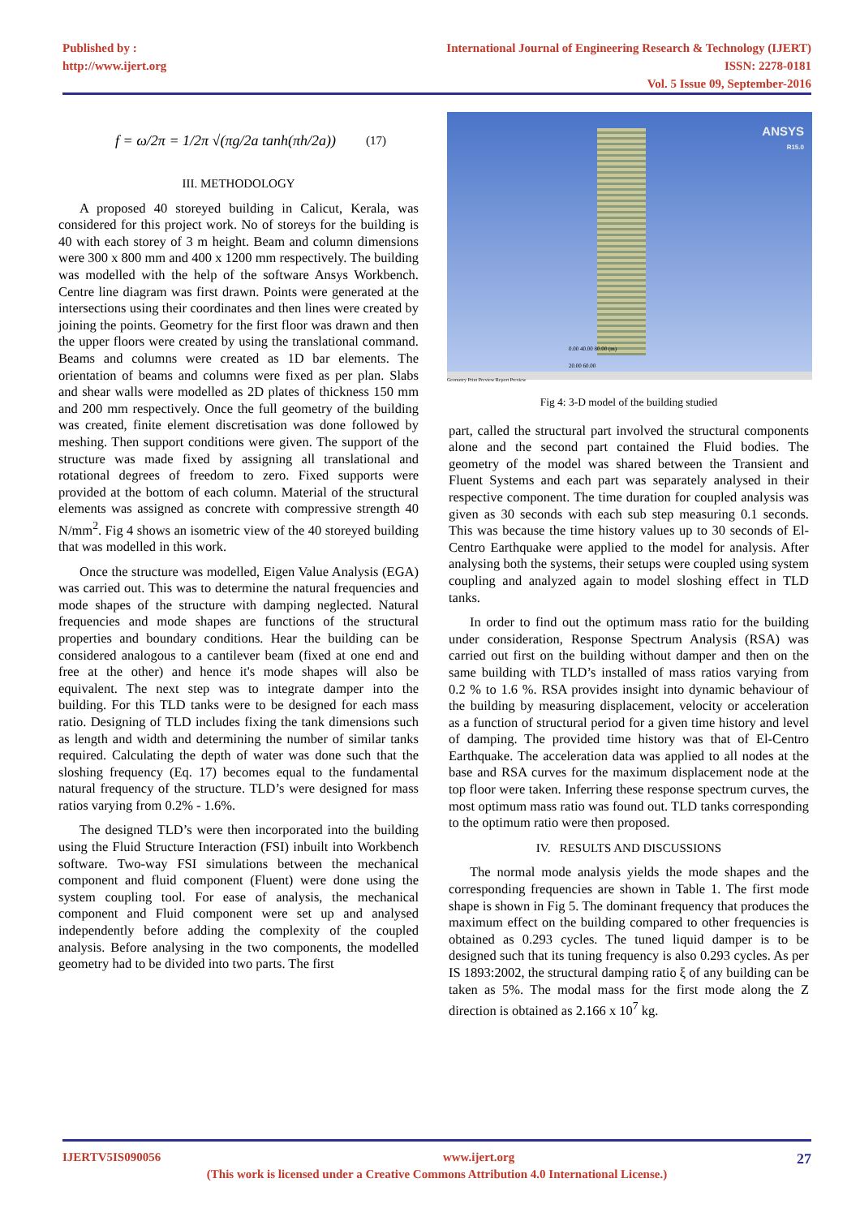Published by :
http://www.ijert.org
International Journal of Engineering Research & Technology (IJERT)
ISSN: 2278-0181
Vol. 5 Issue 09, September-2016
f = ω/2π = 1/2π √(πg/2a tanh(πh/2a)) (17)
III. METHODOLOGY
A proposed 40 storeyed building in Calicut, Kerala, was considered for this project work. No of storeys for the building is 40 with each storey of 3 m height. Beam and column dimensions were 300 x 800 mm and 400 x 1200 mm respectively. The building was modelled with the help of the software Ansys Workbench. Centre line diagram was first drawn. Points were generated at the intersections using their coordinates and then lines were created by joining the points. Geometry for the first floor was drawn and then the upper floors were created by using the translational command. Beams and columns were created as 1D bar elements. The orientation of beams and columns were fixed as per plan. Slabs and shear walls were modelled as 2D plates of thickness 150 mm and 200 mm respectively. Once the full geometry of the building was created, finite element discretisation was done followed by meshing. Then support conditions were given. The support of the structure was made fixed by assigning all translational and rotational degrees of freedom to zero. Fixed supports were provided at the bottom of each column. Material of the structural elements was assigned as concrete with compressive strength 40 N/mm<sup>2</sup>. Fig 4 shows an isometric view of the 40 storeyed building that was modelled in this work.
Once the structure was modelled, Eigen Value Analysis (EGA) was carried out. This was to determine the natural frequencies and mode shapes of the structure with damping neglected. Natural frequencies and mode shapes are functions of the structural properties and boundary conditions. Hear the building can be considered analogous to a cantilever beam (fixed at one end and free at the other) and hence it's mode shapes will also be equivalent. The next step was to integrate damper into the building. For this TLD tanks were to be designed for each mass ratio. Designing of TLD includes fixing the tank dimensions such as length and width and determining the number of similar tanks required. Calculating the depth of water was done such that the sloshing frequency (Eq. 17) becomes equal to the fundamental natural frequency of the structure. TLD’s were designed for mass ratios varying from 0.2% - 1.6%.
The designed TLD’s were then incorporated into the building using the Fluid Structure Interaction (FSI) inbuilt into Workbench software. Two-way FSI simulations between the mechanical component and fluid component (Fluent) were done using the system coupling tool. For ease of analysis, the mechanical component and Fluid component were set up and analysed independently before adding the complexity of the coupled analysis. Before analysing in the two components, the modelled geometry had to be divided into two parts. The first
ANSYS
R15.0
0.00 40.00 80.00 (m)
20.00 60.00
Geometry Print Preview Report Preview
Fig 4: 3-D model of the building studied
part, called the structural part involved the structural components alone and the second part contained the Fluid bodies. The geometry of the model was shared between the Transient and Fluent Systems and each part was separately analysed in their respective component. The time duration for coupled analysis was given as 30 seconds with each sub step measuring 0.1 seconds. This was because the time history values up to 30 seconds of El-Centro Earthquake were applied to the model for analysis. After analysing both the systems, their setups were coupled using system coupling and analyzed again to model sloshing effect in TLD tanks.
In order to find out the optimum mass ratio for the building under consideration, Response Spectrum Analysis (RSA) was carried out first on the building without damper and then on the same building with TLD’s installed of mass ratios varying from 0.2 % to 1.6 %. RSA provides insight into dynamic behaviour of the building by measuring displacement, velocity or acceleration as a function of structural period for a given time history and level of damping. The provided time history was that of El-Centro Earthquake. The acceleration data was applied to all nodes at the base and RSA curves for the maximum displacement node at the top floor were taken. Inferring these response spectrum curves, the most optimum mass ratio was found out. TLD tanks corresponding to the optimum ratio were then proposed.
IV. RESULTS AND DISCUSSIONS
The normal mode analysis yields the mode shapes and the corresponding frequencies are shown in Table 1. The first mode shape is shown in Fig 5. The dominant frequency that produces the maximum effect on the building compared to other frequencies is obtained as 0.293 cycles. The tuned liquid damper is to be designed such that its tuning frequency is also 0.293 cycles. As per IS 1893:2002, the structural damping ratio ξ of any building can be taken as 5%. The modal mass for the first mode along the Z direction is obtained as 2.166 x 10<sup>7</sup> kg.
IJERTV5IS090056 www.ijert.org 27
(This work is licensed under a Creative Commons Attribution 4.0 International License.)